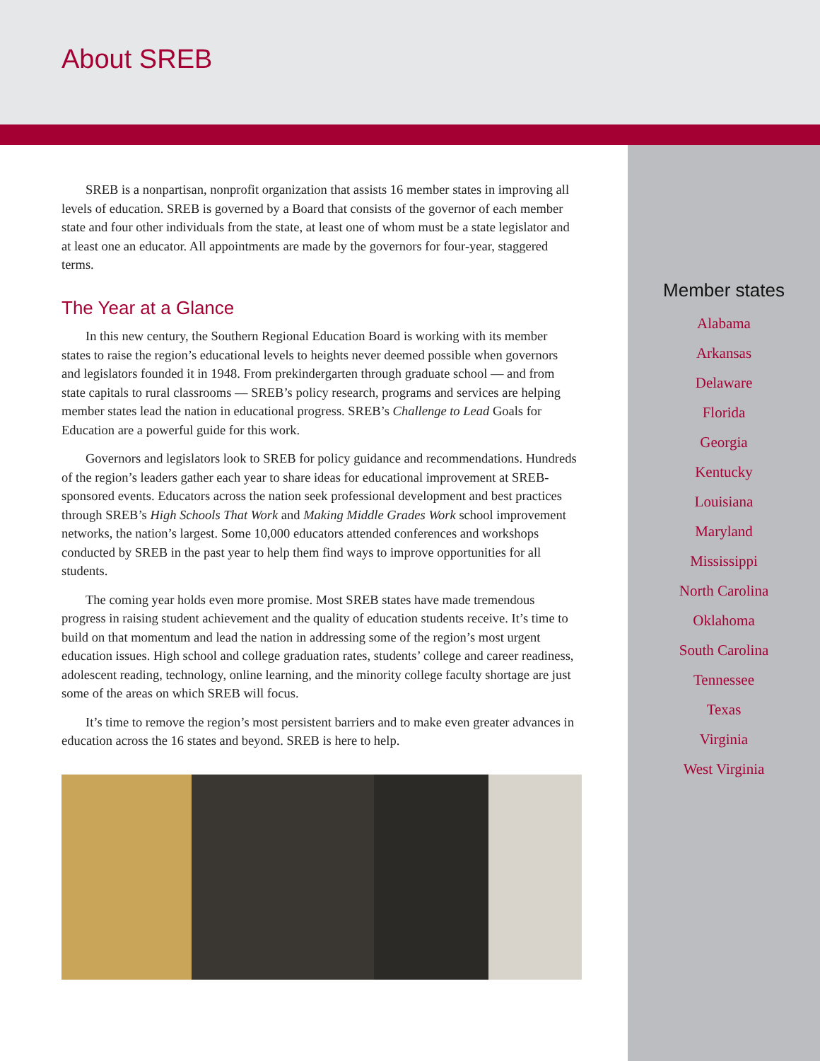About SREB
SREB is a nonpartisan, nonprofit organization that assists 16 member states in improving all levels of education. SREB is governed by a Board that consists of the governor of each member state and four other individuals from the state, at least one of whom must be a state legislator and at least one an educator. All appointments are made by the governors for four-year, staggered terms.
The Year at a Glance
In this new century, the Southern Regional Education Board is working with its member states to raise the region’s educational levels to heights never deemed possible when governors and legislators founded it in 1948. From prekindergarten through graduate school — and from state capitals to rural classrooms — SREB’s policy research, programs and services are helping member states lead the nation in educational progress. SREB’s Challenge to Lead Goals for Education are a powerful guide for this work.
Governors and legislators look to SREB for policy guidance and recommendations. Hundreds of the region’s leaders gather each year to share ideas for educational improvement at SREB-sponsored events. Educators across the nation seek professional development and best practices through SREB’s High Schools That Work and Making Middle Grades Work school improvement networks, the nation’s largest. Some 10,000 educators attended conferences and workshops conducted by SREB in the past year to help them find ways to improve opportunities for all students.
The coming year holds even more promise. Most SREB states have made tremendous progress in raising student achievement and the quality of education students receive. It’s time to build on that momentum and lead the nation in addressing some of the region’s most urgent education issues. High school and college graduation rates, students’ college and career readiness, adolescent reading, technology, online learning, and the minority college faculty shortage are just some of the areas on which SREB will focus.
It’s time to remove the region’s most persistent barriers and to make even greater advances in education across the 16 states and beyond. SREB is here to help.
Member states
Alabama
Arkansas
Delaware
Florida
Georgia
Kentucky
Louisiana
Maryland
Mississippi
North Carolina
Oklahoma
South Carolina
Tennessee
Texas
Virginia
West Virginia